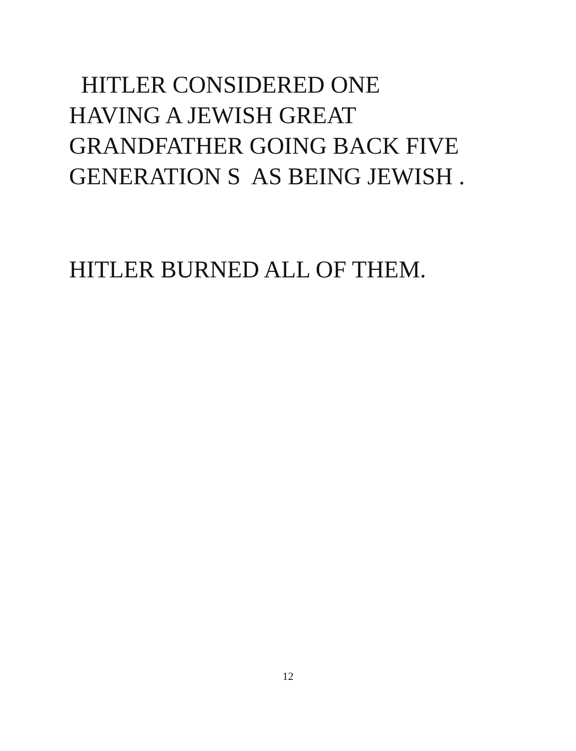HITLER CONSIDERED ONE HAVING A JEWISH GREAT GRANDFATHER GOING BACK FIVE GENERATION S AS BEING JEWISH .
HITLER BURNED ALL OF THEM.
12